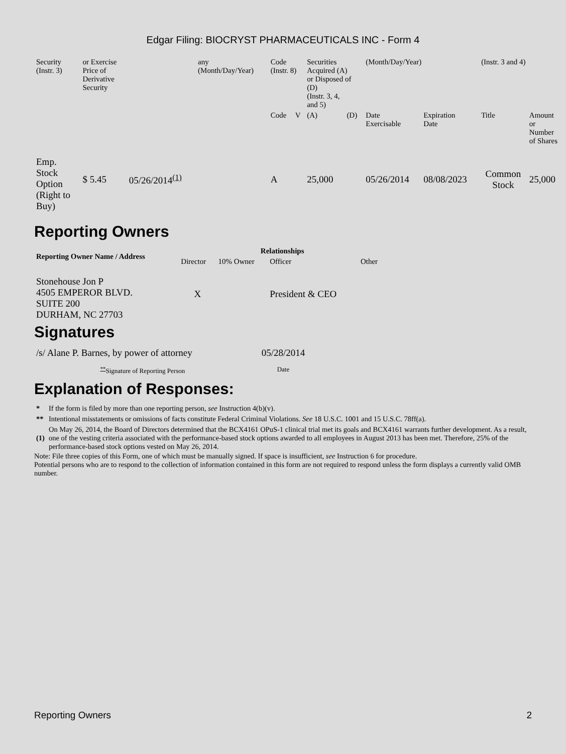Edgar Filing: BIOCRYST PHARMACEUTICALS INC - Form 4
| Security (Instr. 3) | or Exercise Price of Derivative Security | | any (Month/Day/Year) | Code (Instr. 8) | | Securities Acquired (A) or Disposed of (D) (Instr. 3, 4, and 5) | | (Month/Day/Year) | | (Instr. 3 and 4) | |
| | | | | Code | V | (A) | (D) | Date Exercisable | Expiration Date | Title | Amount or Number of Shares |
| Emp. Stock Option (Right to Buy) | $ 5.45 | 05/26/2014<sup>(1)</sup> | | A | | 25,000 | | 05/26/2014 | 08/08/2023 | Common Stock | 25,000 |
Reporting Owners
| Reporting Owner Name / Address | Relationships | | | |
| --- | --- | --- | --- | --- |
| | Director | 10% Owner | Officer | Other |
| Stonehouse Jon P 4505 EMPEROR BLVD. SUITE 200 DURHAM, NC 27703 | X | | President & CEO | |
Signatures
| /s/ Alane P. Barnes, by power of attorney | 05/28/2014 |
| <sup>**</sup> Signature of Reporting Person | Date |
Explanation of Responses:
| * | If the form is filed by more than one reporting person, see Instruction 4(b)(v). |
| ** | Intentional misstatements or omissions of facts constitute Federal Criminal Violations. See 18 U.S.C. 1001 and 15 U.S.C. 78ff(a). |
| (1) | On May 26, 2014, the Board of Directors determined that the BCX4161 OPuS-1 clinical trial met its goals and BCX4161 warrants further development. As a result, one of the vesting criteria associated with the performance-based stock options awarded to all employees in August 2013 has been met. Therefore, 25% of the performance-based stock options vested on May 26, 2014. |
Note: File three copies of this Form, one of which must be manually signed. If space is insufficient, see Instruction 6 for procedure.
Potential persons who are to respond to the collection of information contained in this form are not required to respond unless the form displays a currently valid OMB number.
Reporting Owners 2